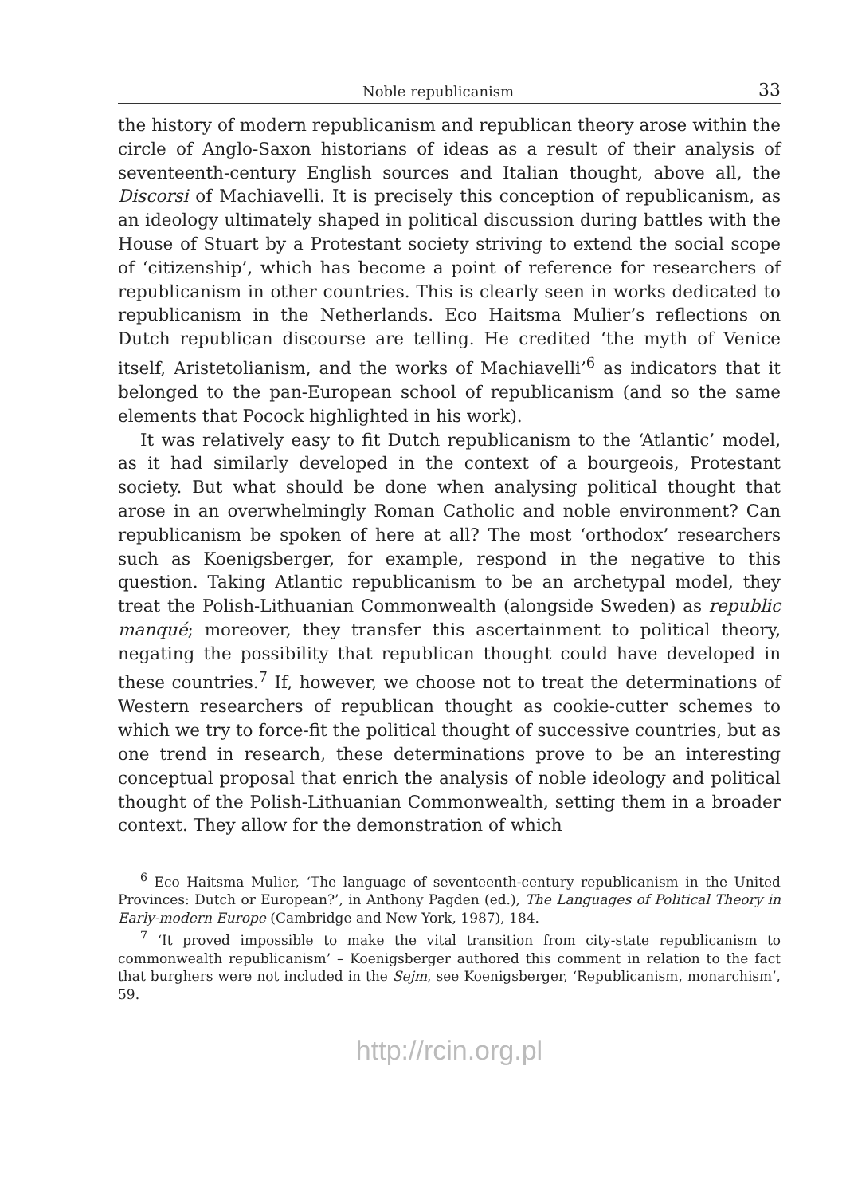Noble republicanism 33
the history of modern republicanism and republican theory arose within the circle of Anglo-Saxon historians of ideas as a result of their analysis of seventeenth-century English sources and Italian thought, above all, the Discorsi of Machiavelli. It is precisely this conception of republicanism, as an ideology ultimately shaped in political discussion during battles with the House of Stuart by a Protestant society striving to extend the social scope of ‘citizenship’, which has become a point of reference for researchers of republicanism in other countries. This is clearly seen in works dedicated to republicanism in the Netherlands. Eco Haitsma Mulier’s reflections on Dutch republican discourse are telling. He credited ‘the myth of Venice itself, Aristetolianism, and the works of Machiavelli’<sup>6</sup> as indicators that it belonged to the pan-European school of republicanism (and so the same elements that Pocock highlighted in his work).
It was relatively easy to fit Dutch republicanism to the ‘Atlantic’ model, as it had similarly developed in the context of a bourgeois, Protestant society. But what should be done when analysing political thought that arose in an overwhelmingly Roman Catholic and noble environment? Can republicanism be spoken of here at all? The most ‘orthodox’ researchers such as Koenigsberger, for example, respond in the negative to this question. Taking Atlantic republicanism to be an archetypal model, they treat the Polish-Lithuanian Commonwealth (alongside Sweden) as republic manqué; moreover, they transfer this ascertainment to political theory, negating the possibility that republican thought could have developed in these countries.<sup>7</sup> If, however, we choose not to treat the determinations of Western researchers of republican thought as cookie-cutter schemes to which we try to force-fit the political thought of successive countries, but as one trend in research, these determinations prove to be an interesting conceptual proposal that enrich the analysis of noble ideology and political thought of the Polish-Lithuanian Commonwealth, setting them in a broader context. They allow for the demonstration of which
<sup>6</sup> Eco Haitsma Mulier, ‘The language of seventeenth-century republicanism in the United Provinces: Dutch or European?’, in Anthony Pagden (ed.), The Languages of Political Theory in Early-modern Europe (Cambridge and New York, 1987), 184.
<sup>7</sup> ‘It proved impossible to make the vital transition from city-state republicanism to commonwealth republicanism’ – Koenigsberger authored this comment in relation to the fact that burghers were not included in the Sejm, see Koenigsberger, ‘Republicanism, monarchism’, 59.
http://rcin.org.pl